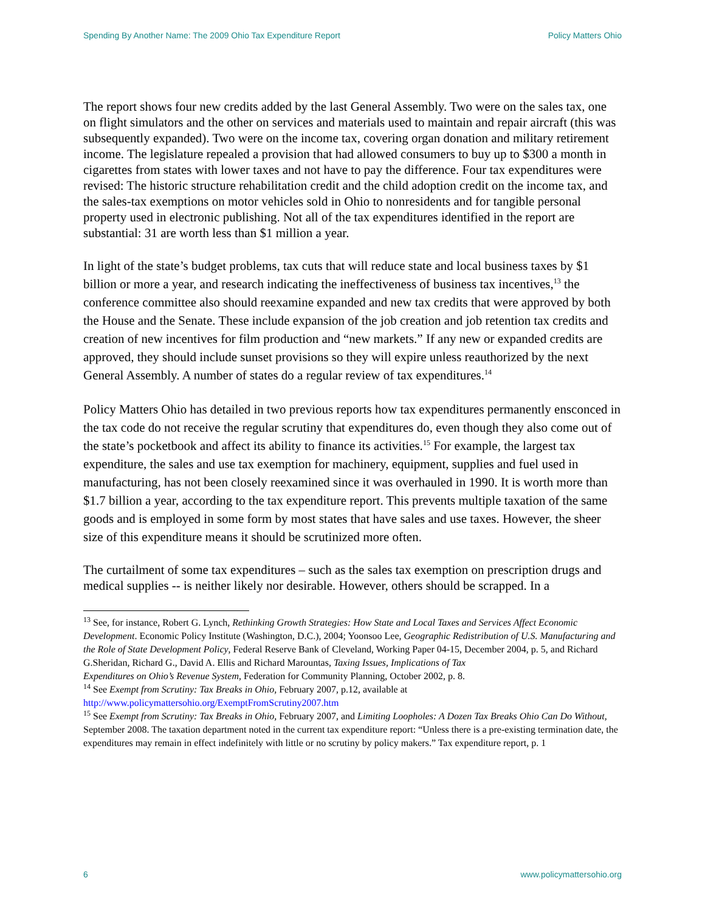Spending By Another Name: The 2009 Ohio Tax Expenditure Report Policy Matters Ohio
The report shows four new credits added by the last General Assembly. Two were on the sales tax, one on flight simulators and the other on services and materials used to maintain and repair aircraft (this was subsequently expanded). Two were on the income tax, covering organ donation and military retirement income. The legislature repealed a provision that had allowed consumers to buy up to $300 a month in cigarettes from states with lower taxes and not have to pay the difference. Four tax expenditures were revised: The historic structure rehabilitation credit and the child adoption credit on the income tax, and the sales-tax exemptions on motor vehicles sold in Ohio to nonresidents and for tangible personal property used in electronic publishing. Not all of the tax expenditures identified in the report are substantial: 31 are worth less than $1 million a year.
In light of the state’s budget problems, tax cuts that will reduce state and local business taxes by $1 billion or more a year, and research indicating the ineffectiveness of business tax incentives,<sup>13</sup> the conference committee also should reexamine expanded and new tax credits that were approved by both the House and the Senate. These include expansion of the job creation and job retention tax credits and creation of new incentives for film production and “new markets.” If any new or expanded credits are approved, they should include sunset provisions so they will expire unless reauthorized by the next General Assembly. A number of states do a regular review of tax expenditures.<sup>14</sup>
Policy Matters Ohio has detailed in two previous reports how tax expenditures permanently ensconced in the tax code do not receive the regular scrutiny that expenditures do, even though they also come out of the state’s pocketbook and affect its ability to finance its activities.<sup>15</sup> For example, the largest tax expenditure, the sales and use tax exemption for machinery, equipment, supplies and fuel used in manufacturing, has not been closely reexamined since it was overhauled in 1990. It is worth more than $1.7 billion a year, according to the tax expenditure report. This prevents multiple taxation of the same goods and is employed in some form by most states that have sales and use taxes. However, the sheer size of this expenditure means it should be scrutinized more often.
The curtailment of some tax expenditures – such as the sales tax exemption on prescription drugs and medical supplies -- is neither likely nor desirable. However, others should be scrapped. In a
<sup>13</sup> See, for instance, Robert G. Lynch, Rethinking Growth Strategies: How State and Local Taxes and Services Affect Economic Development. Economic Policy Institute (Washington, D.C.), 2004; Yoonsoo Lee, Geographic Redistribution of U.S. Manufacturing and the Role of State Development Policy, Federal Reserve Bank of Cleveland, Working Paper 04-15, December 2004, p. 5, and Richard G.Sheridan, Richard G., David A. Ellis and Richard Marountas, Taxing Issues, Implications of Tax
Expenditures on Ohio’s Revenue System, Federation for Community Planning, October 2002, p. 8.
<sup>14</sup> See Exempt from Scrutiny: Tax Breaks in Ohio, February 2007, p.12, available at http://www.policymattersohio.org/ExemptFromScrutiny2007.htm
<sup>15</sup> See Exempt from Scrutiny: Tax Breaks in Ohio, February 2007, and Limiting Loopholes: A Dozen Tax Breaks Ohio Can Do Without, September 2008. The taxation department noted in the current tax expenditure report: “Unless there is a pre-existing termination date, the expenditures may remain in effect indefinitely with little or no scrutiny by policy makers.” Tax expenditure report, p. 1
6 www.policymattersohio.org